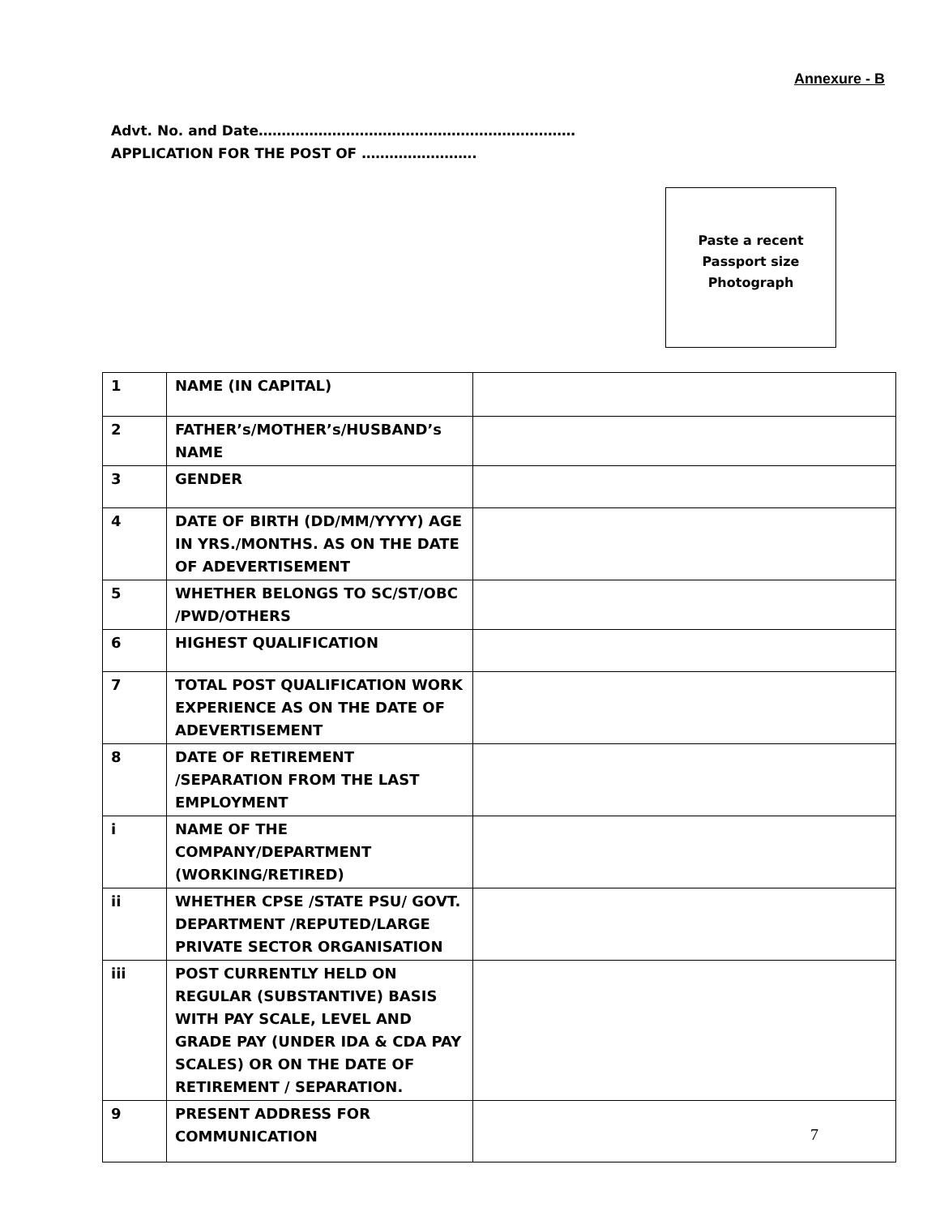Annexure - B
Advt. No. and Date……………………………………………………………
APPLICATION FOR THE POST OF …………………….
Paste a recent
Passport size
Photograph
| 1 | NAME (IN CAPITAL) | |
| 2 | FATHER’s/MOTHER’s/HUSBAND’s NAME | |
| 3 | GENDER | |
| 4 | DATE OF BIRTH (DD/MM/YYYY) AGE IN YRS./MONTHS. AS ON THE DATE OF ADEVERTISEMENT | |
| 5 | WHETHER BELONGS TO SC/ST/OBC /PWD/OTHERS | |
| 6 | HIGHEST QUALIFICATION | |
| 7 | TOTAL POST QUALIFICATION WORK EXPERIENCE AS ON THE DATE OF ADEVERTISEMENT | |
| 8 | DATE OF RETIREMENT /SEPARATION FROM THE LAST EMPLOYMENT | |
| i | NAME OF THE COMPANY/DEPARTMENT (WORKING/RETIRED) | |
| ii | WHETHER CPSE /STATE PSU/ GOVT. DEPARTMENT /REPUTED/LARGE PRIVATE SECTOR ORGANISATION | |
| iii | POST CURRENTLY HELD ON REGULAR (SUBSTANTIVE) BASIS WITH PAY SCALE, LEVEL AND GRADE PAY (UNDER IDA & CDA PAY SCALES) OR ON THE DATE OF RETIREMENT / SEPARATION. | |
| 9 | PRESENT ADDRESS FOR COMMUNICATION | |
7